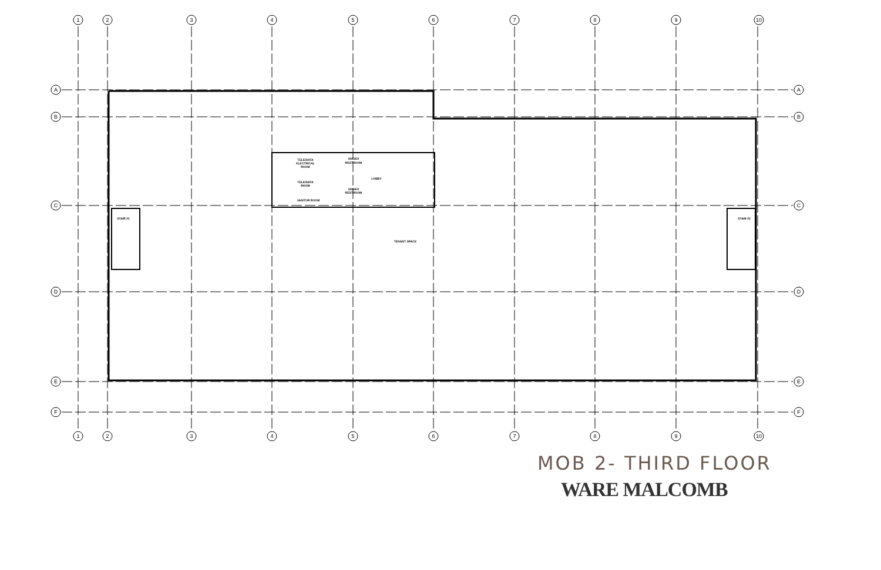1
2
3
4
5
6
7
8
9
10
A
A
B
B
C
C
D
D
E
E
F
F
1
2
3
4
5
6
7
8
9
10
TELE/DATA
ELECTRICAL
ROOM
UNISEX
RESTROOM
LOBBY
TELE/DATA
ROOM
UNISEX
RESTROOM
JANITOR ROOM
STAIR #1
STAIR #2
TENANT SPACE
MOB 2- THIRD FLOOR
WARE MALCOMB